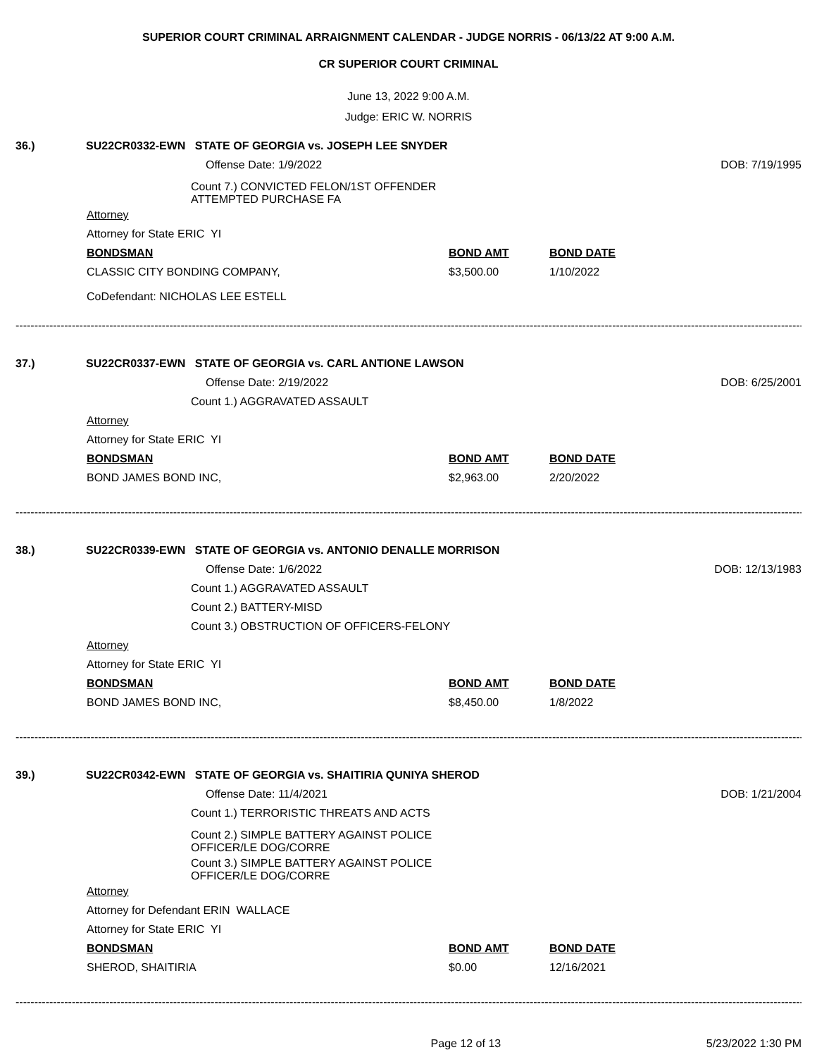SUPERIOR COURT CRIMINAL ARRAIGNMENT CALENDAR - JUDGE NORRIS - 06/13/22 AT 9:00 A.M.
CR SUPERIOR COURT CRIMINAL
June 13, 2022 9:00 A.M.
Judge: ERIC W. NORRIS
36.) SU22CR0332-EWN STATE OF GEORGIA vs. JOSEPH LEE SNYDER
Offense Date: 1/9/2022 DOB: 7/19/1995
Count 7.) CONVICTED FELON/1ST OFFENDER
ATTEMPTED PURCHASE FA
Attorney
Attorney for State ERIC YI
BONDSMAN BOND AMT BOND DATE
CLASSIC CITY BONDING COMPANY, $3,500.00 1/10/2022
CoDefendant: NICHOLAS LEE ESTELL
----------------------------------------------------------------------------------------------------------------------------------------------------------------------------------------------------------------------------------------
37.) SU22CR0337-EWN STATE OF GEORGIA vs. CARL ANTIONE LAWSON
Offense Date: 2/19/2022 DOB: 6/25/2001
Count 1.) AGGRAVATED ASSAULT
Attorney
Attorney for State ERIC YI
BONDSMAN BOND AMT BOND DATE
BOND JAMES BOND INC, $2,963.00 2/20/2022
----------------------------------------------------------------------------------------------------------------------------------------------------------------------------------------------------------------------------------------
38.) SU22CR0339-EWN STATE OF GEORGIA vs. ANTONIO DENALLE MORRISON
Offense Date: 1/6/2022 DOB: 12/13/1983
Count 1.) AGGRAVATED ASSAULT
Count 2.) BATTERY-MISD
Count 3.) OBSTRUCTION OF OFFICERS-FELONY
Attorney
Attorney for State ERIC YI
BONDSMAN BOND AMT BOND DATE
BOND JAMES BOND INC, $8,450.00 1/8/2022
----------------------------------------------------------------------------------------------------------------------------------------------------------------------------------------------------------------------------------------
39.) SU22CR0342-EWN STATE OF GEORGIA vs. SHAITIRIA QUNIYA SHEROD
Offense Date: 11/4/2021 DOB: 1/21/2004
Count 1.) TERRORISTIC THREATS AND ACTS
Count 2.) SIMPLE BATTERY AGAINST POLICE
OFFICER/LE DOG/CORRE
Count 3.) SIMPLE BATTERY AGAINST POLICE
OFFICER/LE DOG/CORRE
Attorney
Attorney for Defendant ERIN WALLACE
Attorney for State ERIC YI
BONDSMAN BOND AMT BOND DATE
SHEROD, SHAITIRIA $0.00 12/16/2021
----------------------------------------------------------------------------------------------------------------------------------------------------------------------------------------------------------------------------------------
Page 12 of 13 5/23/2022 1:30 PM